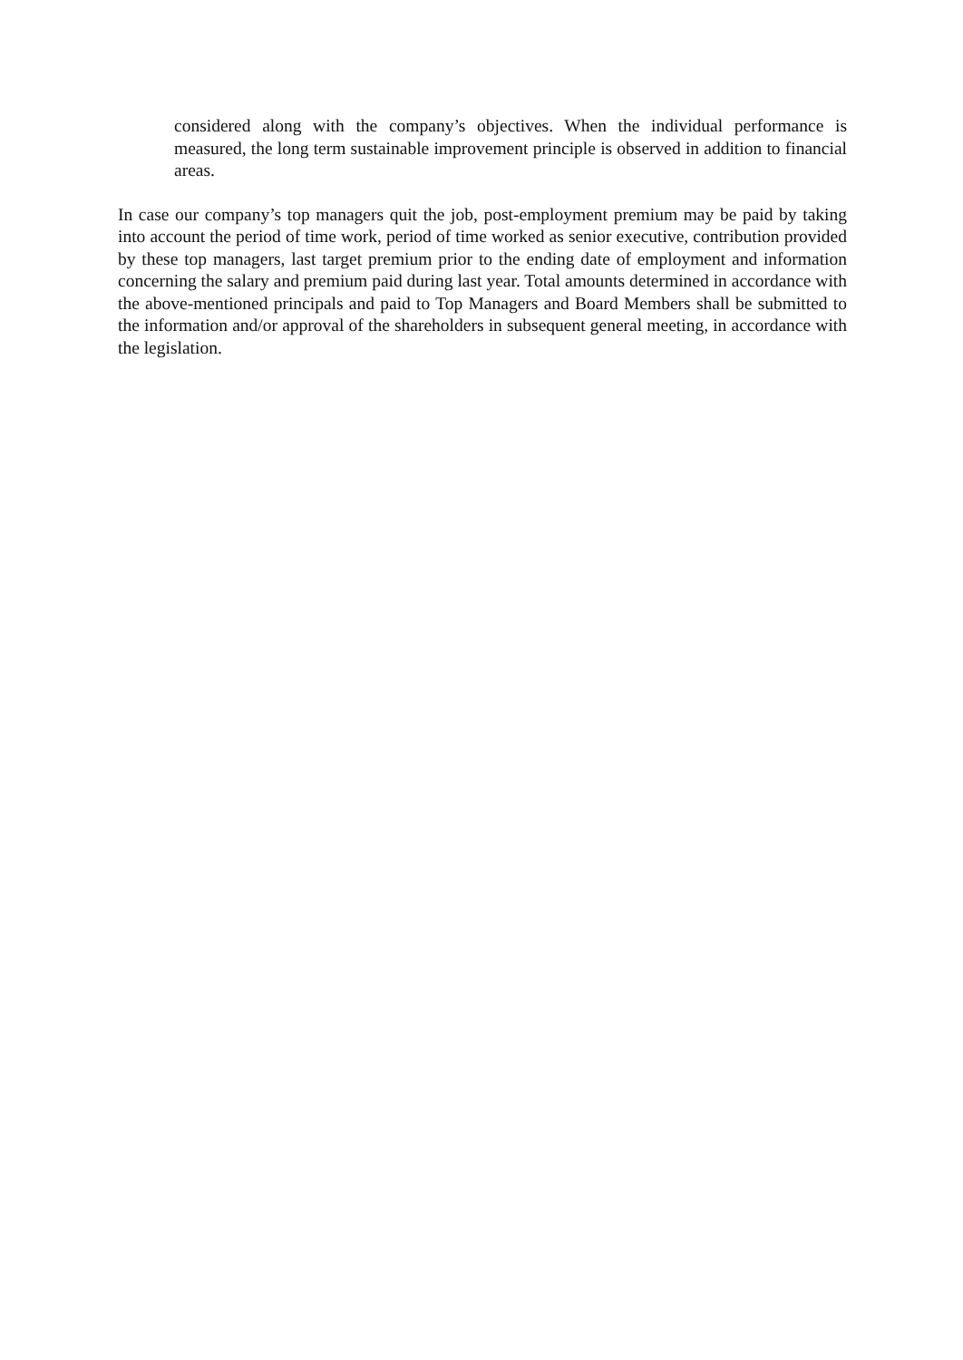considered along with the company’s objectives. When the individual performance is measured, the long term sustainable improvement principle is observed in addition to financial areas.
In case our company’s top managers quit the job, post-employment premium may be paid by taking into account the period of time work, period of time worked as senior executive, contribution provided by these top managers, last target premium prior to the ending date of employment and information concerning the salary and premium paid during last year. Total amounts determined in accordance with the above-mentioned principals and paid to Top Managers and Board Members shall be submitted to the information and/or approval of the shareholders in subsequent general meeting, in accordance with the legislation.